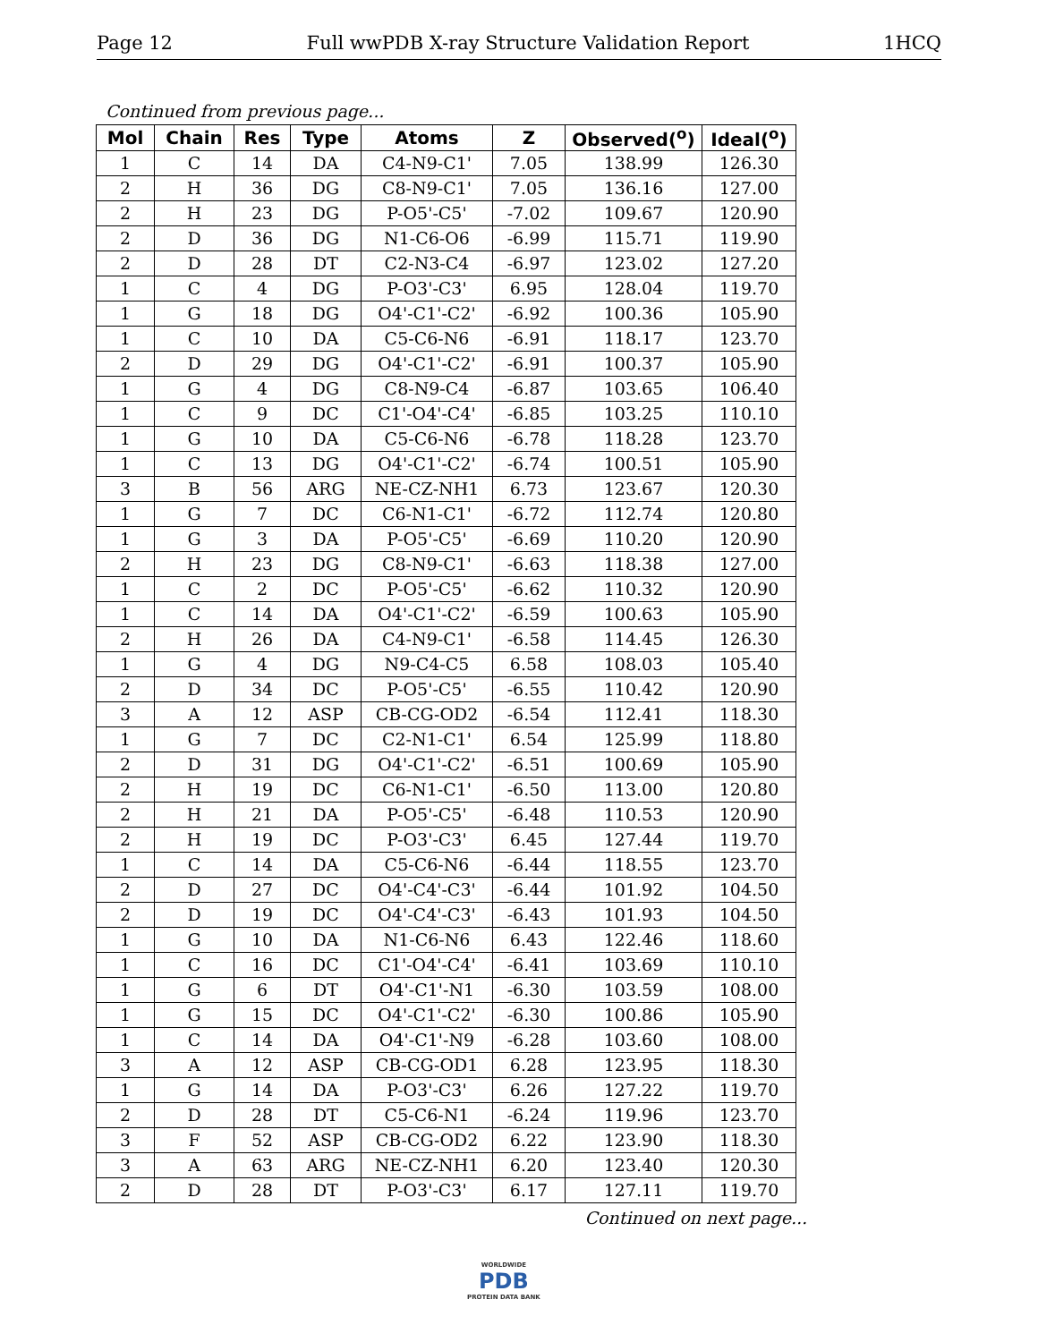Page 12 Full wwPDB X-ray Structure Validation Report 1HCQ
Continued from previous page...
| Mol | Chain | Res | Type | Atoms | Z | Observed(<sup>o</sup>) | Ideal(<sup>o</sup>) |
| --- | --- | --- | --- | --- | --- | --- | --- |
| 1 | C | 14 | DA | C4-N9-C1' | 7.05 | 138.99 | 126.30 |
| 2 | H | 36 | DG | C8-N9-C1' | 7.05 | 136.16 | 127.00 |
| 2 | H | 23 | DG | P-O5'-C5' | -7.02 | 109.67 | 120.90 |
| 2 | D | 36 | DG | N1-C6-O6 | -6.99 | 115.71 | 119.90 |
| 2 | D | 28 | DT | C2-N3-C4 | -6.97 | 123.02 | 127.20 |
| 1 | C | 4 | DG | P-O3'-C3' | 6.95 | 128.04 | 119.70 |
| 1 | G | 18 | DG | O4'-C1'-C2' | -6.92 | 100.36 | 105.90 |
| 1 | C | 10 | DA | C5-C6-N6 | -6.91 | 118.17 | 123.70 |
| 2 | D | 29 | DG | O4'-C1'-C2' | -6.91 | 100.37 | 105.90 |
| 1 | G | 4 | DG | C8-N9-C4 | -6.87 | 103.65 | 106.40 |
| 1 | C | 9 | DC | C1'-O4'-C4' | -6.85 | 103.25 | 110.10 |
| 1 | G | 10 | DA | C5-C6-N6 | -6.78 | 118.28 | 123.70 |
| 1 | C | 13 | DG | O4'-C1'-C2' | -6.74 | 100.51 | 105.90 |
| 3 | B | 56 | ARG | NE-CZ-NH1 | 6.73 | 123.67 | 120.30 |
| 1 | G | 7 | DC | C6-N1-C1' | -6.72 | 112.74 | 120.80 |
| 1 | G | 3 | DA | P-O5'-C5' | -6.69 | 110.20 | 120.90 |
| 2 | H | 23 | DG | C8-N9-C1' | -6.63 | 118.38 | 127.00 |
| 1 | C | 2 | DC | P-O5'-C5' | -6.62 | 110.32 | 120.90 |
| 1 | C | 14 | DA | O4'-C1'-C2' | -6.59 | 100.63 | 105.90 |
| 2 | H | 26 | DA | C4-N9-C1' | -6.58 | 114.45 | 126.30 |
| 1 | G | 4 | DG | N9-C4-C5 | 6.58 | 108.03 | 105.40 |
| 2 | D | 34 | DC | P-O5'-C5' | -6.55 | 110.42 | 120.90 |
| 3 | A | 12 | ASP | CB-CG-OD2 | -6.54 | 112.41 | 118.30 |
| 1 | G | 7 | DC | C2-N1-C1' | 6.54 | 125.99 | 118.80 |
| 2 | D | 31 | DG | O4'-C1'-C2' | -6.51 | 100.69 | 105.90 |
| 2 | H | 19 | DC | C6-N1-C1' | -6.50 | 113.00 | 120.80 |
| 2 | H | 21 | DA | P-O5'-C5' | -6.48 | 110.53 | 120.90 |
| 2 | H | 19 | DC | P-O3'-C3' | 6.45 | 127.44 | 119.70 |
| 1 | C | 14 | DA | C5-C6-N6 | -6.44 | 118.55 | 123.70 |
| 2 | D | 27 | DC | O4'-C4'-C3' | -6.44 | 101.92 | 104.50 |
| 2 | D | 19 | DC | O4'-C4'-C3' | -6.43 | 101.93 | 104.50 |
| 1 | G | 10 | DA | N1-C6-N6 | 6.43 | 122.46 | 118.60 |
| 1 | C | 16 | DC | C1'-O4'-C4' | -6.41 | 103.69 | 110.10 |
| 1 | G | 6 | DT | O4'-C1'-N1 | -6.30 | 103.59 | 108.00 |
| 1 | G | 15 | DC | O4'-C1'-C2' | -6.30 | 100.86 | 105.90 |
| 1 | C | 14 | DA | O4'-C1'-N9 | -6.28 | 103.60 | 108.00 |
| 3 | A | 12 | ASP | CB-CG-OD1 | 6.28 | 123.95 | 118.30 |
| 1 | G | 14 | DA | P-O3'-C3' | 6.26 | 127.22 | 119.70 |
| 2 | D | 28 | DT | C5-C6-N1 | -6.24 | 119.96 | 123.70 |
| 3 | F | 52 | ASP | CB-CG-OD2 | 6.22 | 123.90 | 118.30 |
| 3 | A | 63 | ARG | NE-CZ-NH1 | 6.20 | 123.40 | 120.30 |
| 2 | D | 28 | DT | P-O3'-C3' | 6.17 | 127.11 | 119.70 |
Continued on next page...
WORLDWIDE
PDB
PROTEIN DATA BANK